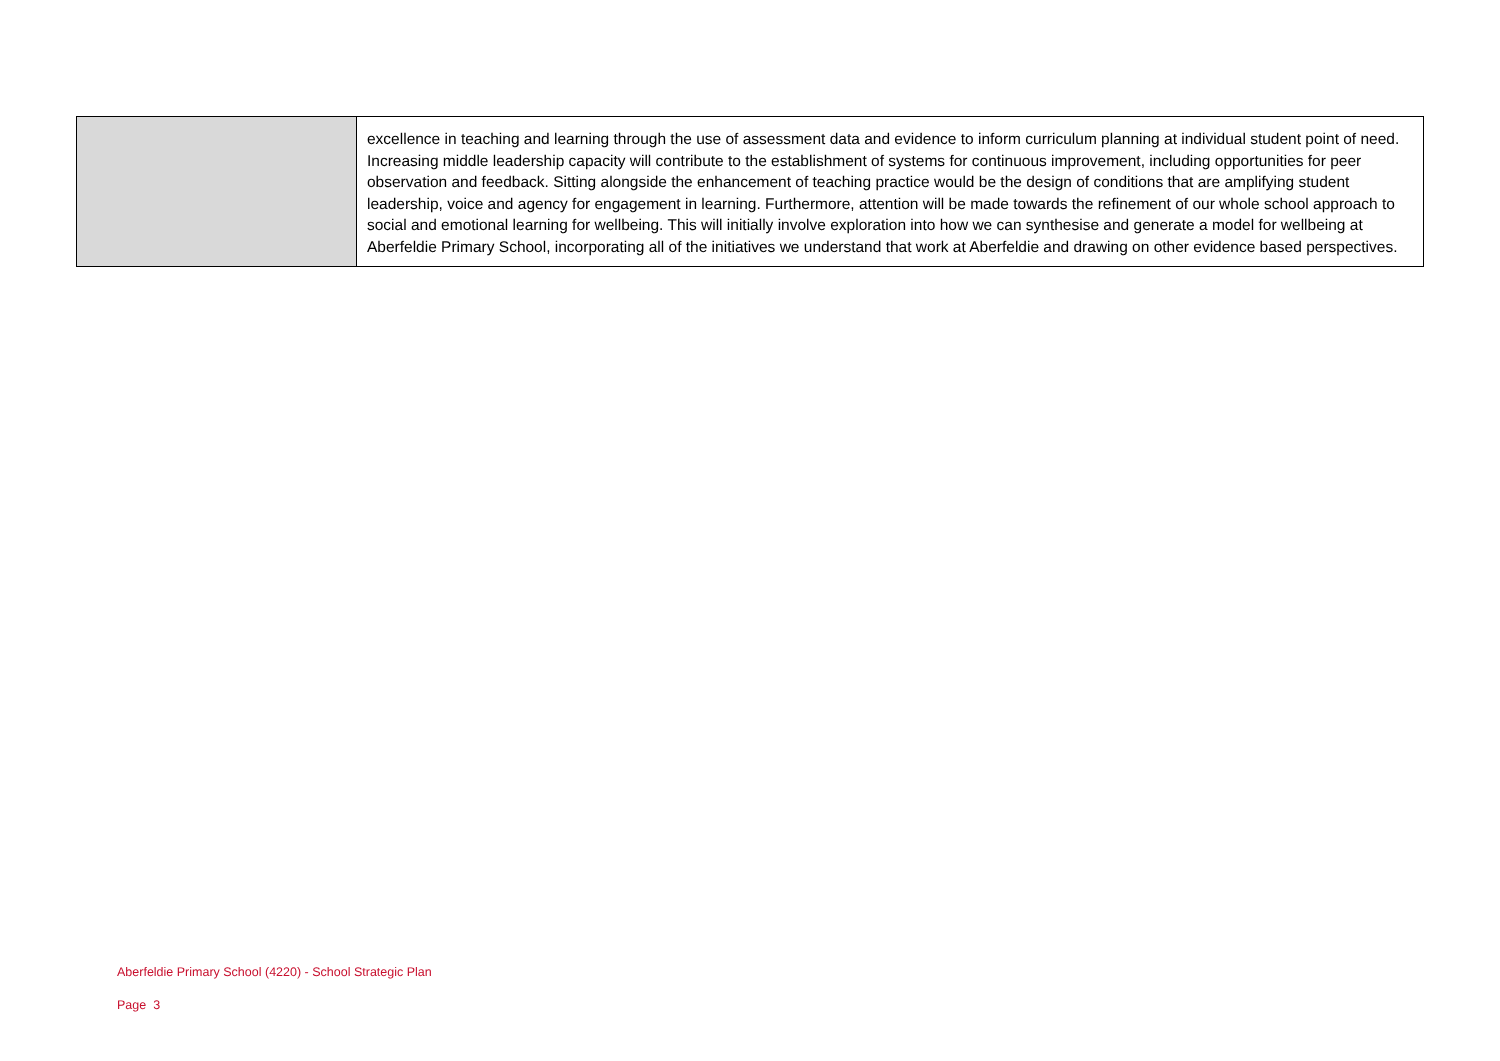| | excellence in teaching and learning through the use of assessment data and evidence to inform curriculum planning at individual student point of need. Increasing middle leadership capacity will contribute to the establishment of systems for continuous improvement, including opportunities for peer observation and feedback. Sitting alongside the enhancement of teaching practice would be the design of conditions that are amplifying student leadership, voice and agency for engagement in learning. Furthermore, attention will be made towards the refinement of our whole school approach to social and emotional learning for wellbeing. This will initially involve exploration into how we can synthesise and generate a model for wellbeing at Aberfeldie Primary School, incorporating all of the initiatives we understand that work at Aberfeldie and drawing on other evidence based perspectives. |
Aberfeldie Primary School (4220) - School Strategic Plan
Page 3